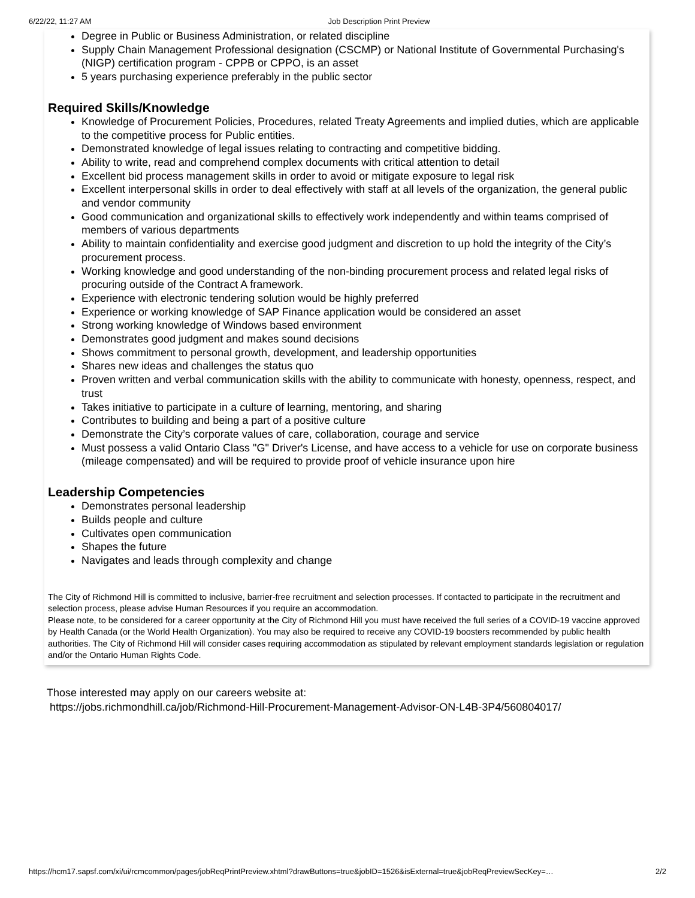6/22/22, 11:27 AM Job Description Print Preview
Degree in Public or Business Administration, or related discipline
Supply Chain Management Professional designation (CSCMP) or National Institute of Governmental Purchasing's (NIGP) certification program - CPPB or CPPO, is an asset
5 years purchasing experience preferably in the public sector
Required Skills/Knowledge
Knowledge of Procurement Policies, Procedures, related Treaty Agreements and implied duties, which are applicable to the competitive process for Public entities.
Demonstrated knowledge of legal issues relating to contracting and competitive bidding.
Ability to write, read and comprehend complex documents with critical attention to detail
Excellent bid process management skills in order to avoid or mitigate exposure to legal risk
Excellent interpersonal skills in order to deal effectively with staff at all levels of the organization, the general public and vendor community
Good communication and organizational skills to effectively work independently and within teams comprised of members of various departments
Ability to maintain confidentiality and exercise good judgment and discretion to up hold the integrity of the City’s procurement process.
Working knowledge and good understanding of the non-binding procurement process and related legal risks of procuring outside of the Contract A framework.
Experience with electronic tendering solution would be highly preferred
Experience or working knowledge of SAP Finance application would be considered an asset
Strong working knowledge of Windows based environment
Demonstrates good judgment and makes sound decisions
Shows commitment to personal growth, development, and leadership opportunities
Shares new ideas and challenges the status quo
Proven written and verbal communication skills with the ability to communicate with honesty, openness, respect, and trust
Takes initiative to participate in a culture of learning, mentoring, and sharing
Contributes to building and being a part of a positive culture
Demonstrate the City’s corporate values of care, collaboration, courage and service
Must possess a valid Ontario Class "G" Driver's License, and have access to a vehicle for use on corporate business (mileage compensated) and will be required to provide proof of vehicle insurance upon hire
Leadership Competencies
Demonstrates personal leadership
Builds people and culture
Cultivates open communication
Shapes the future
Navigates and leads through complexity and change
The City of Richmond Hill is committed to inclusive, barrier-free recruitment and selection processes. If contacted to participate in the recruitment and selection process, please advise Human Resources if you require an accommodation.
Please note, to be considered for a career opportunity at the City of Richmond Hill you must have received the full series of a COVID-19 vaccine approved by Health Canada (or the World Health Organization). You may also be required to receive any COVID-19 boosters recommended by public health authorities. The City of Richmond Hill will consider cases requiring accommodation as stipulated by relevant employment standards legislation or regulation and/or the Ontario Human Rights Code.
Those interested may apply on our careers website at:
https://jobs.richmondhill.ca/job/Richmond-Hill-Procurement-Management-Advisor-ON-L4B-3P4/560804017/
https://hcm17.sapsf.com/xi/ui/rcmcommon/pages/jobReqPrintPreview.xhtml?drawButtons=true&jobID=1526&isExternal=true&jobReqPreviewSecKey=… 2/2